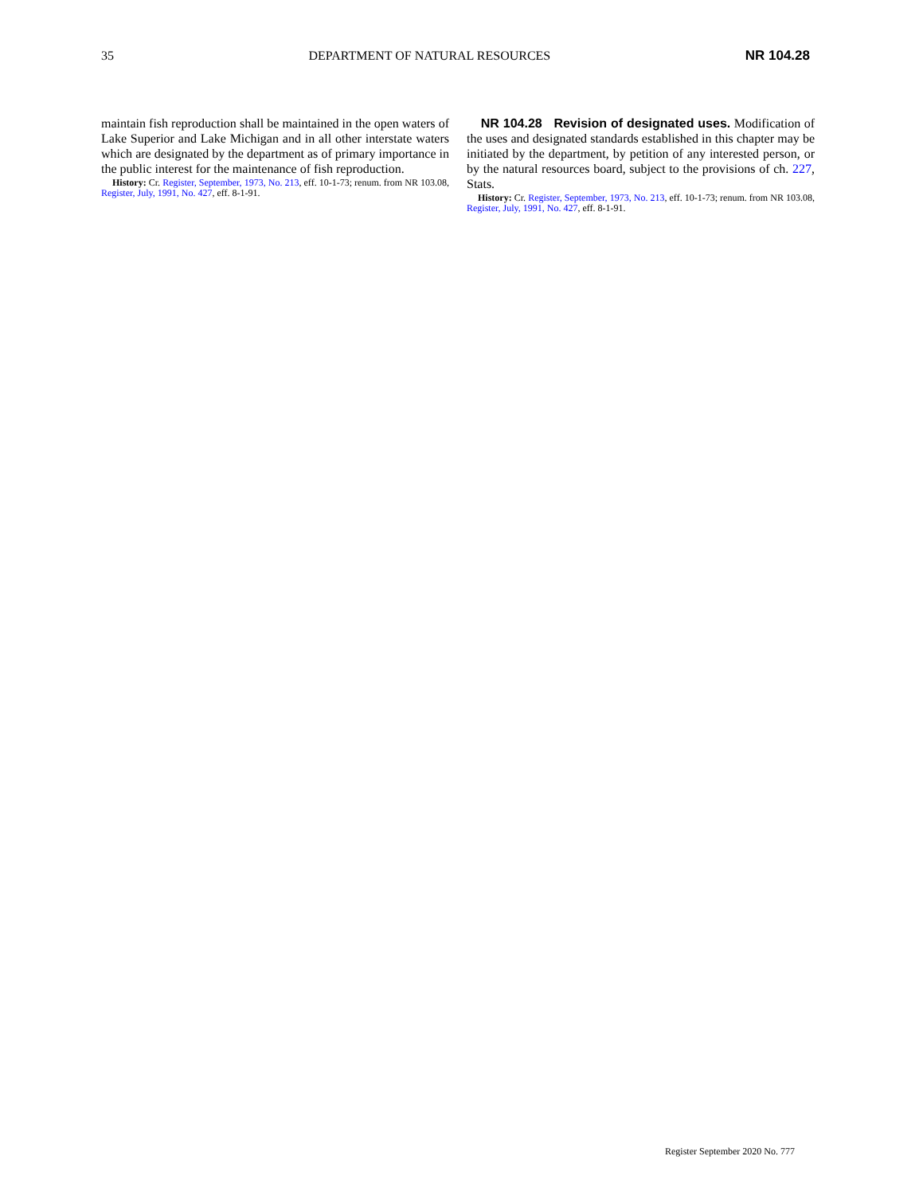35 DEPARTMENT OF NATURAL RESOURCES NR 104.28
maintain fish reproduction shall be maintained in the open waters of Lake Superior and Lake Michigan and in all other interstate waters which are designated by the department as of primary importance in the public interest for the maintenance of fish reproduction.
History: Cr. Register, September, 1973, No. 213, eff. 10-1-73; renum. from NR 103.08, Register, July, 1991, No. 427, eff. 8-1-91.
NR 104.28 Revision of designated uses. Modification of the uses and designated standards established in this chapter may be initiated by the department, by petition of any interested person, or by the natural resources board, subject to the provisions of ch. 227, Stats.
History: Cr. Register, September, 1973, No. 213, eff. 10-1-73; renum. from NR 103.08, Register, July, 1991, No. 427, eff. 8-1-91.
Register September 2020 No. 777